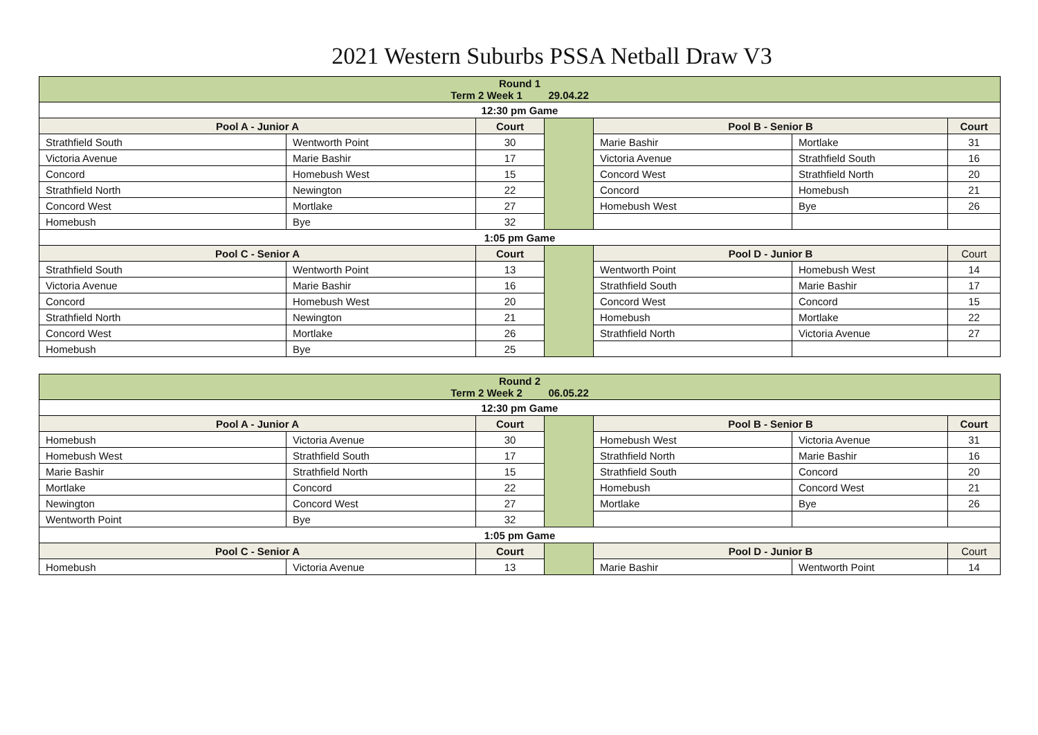2021 Western Suburbs PSSA Netball Draw V3
| Round 1 Term 2 Week 1 29.04.22 | | | | | | |
| --- | --- | --- | --- | --- | --- | --- |
| 12:30 pm Game | | | | | | |
| Pool A - Junior A | | Court | | Pool B - Senior B | | Court |
| Strathfield South | Wentworth Point | 30 | | Marie Bashir | Mortlake | 31 |
| Victoria Avenue | Marie Bashir | 17 | | Victoria Avenue | Strathfield South | 16 |
| Concord | Homebush West | 15 | | Concord West | Strathfield North | 20 |
| Strathfield North | Newington | 22 | | Concord | Homebush | 21 |
| Concord West | Mortlake | 27 | | Homebush West | Bye | 26 |
| Homebush | Bye | 32 | | | | |
| 1:05 pm Game | | | | | | |
| Pool C - Senior A | | Court | | Pool D - Junior B | | Court |
| Strathfield South | Wentworth Point | 13 | | Wentworth Point | Homebush West | 14 |
| Victoria Avenue | Marie Bashir | 16 | | Strathfield South | Marie Bashir | 17 |
| Concord | Homebush West | 20 | | Concord West | Concord | 15 |
| Strathfield North | Newington | 21 | | Homebush | Mortlake | 22 |
| Concord West | Mortlake | 26 | | Strathfield North | Victoria Avenue | 27 |
| Homebush | Bye | 25 | | | | |
| Round 2 Term 2 Week 2 06.05.22 | | | | | | |
| --- | --- | --- | --- | --- | --- | --- |
| 12:30 pm Game | | | | | | |
| Pool A - Junior A | | Court | | Pool B - Senior B | | Court |
| Homebush | Victoria Avenue | 30 | | Homebush West | Victoria Avenue | 31 |
| Homebush West | Strathfield South | 17 | | Strathfield North | Marie Bashir | 16 |
| Marie Bashir | Strathfield North | 15 | | Strathfield South | Concord | 20 |
| Mortlake | Concord | 22 | | Homebush | Concord West | 21 |
| Newington | Concord West | 27 | | Mortlake | Bye | 26 |
| Wentworth Point | Bye | 32 | | | | |
| 1:05 pm Game | | | | | | |
| Pool C - Senior A | | Court | | Pool D - Junior B | | Court |
| Homebush | Victoria Avenue | 13 | | Marie Bashir | Wentworth Point | 14 |